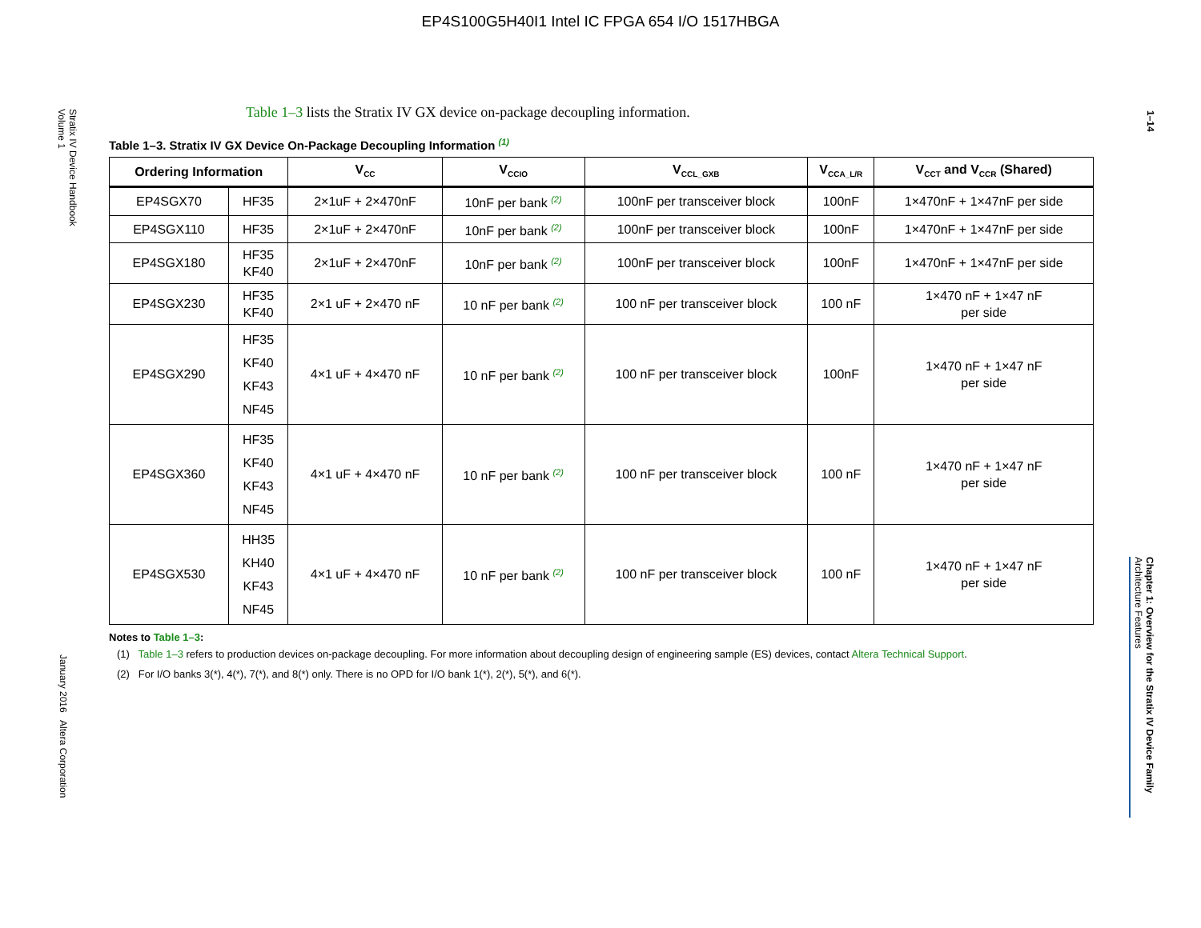EP4S100G5H40I1 Intel IC FPGA 654 I/O 1517HBGA
Stratix IV Device Handbook
Volume 1
January 2016 Altera Corporation
1–14
Chapter 1: Overview for the Stratix IV Device Family
Architecture Features
Table 1–3 lists the Stratix IV GX device on-package decoupling information.
Table 1–3. Stratix IV GX Device On-Package Decoupling Information <sup>(1)</sup>
| Ordering Information | | V<sub>CC</sub> | V<sub>CCIO</sub> | V<sub>CCL_GXB</sub> | V<sub>CCA_L/R</sub> | V<sub>CCT</sub> and V<sub>CCR</sub> (Shared) |
| --- | --- | --- | --- | --- | --- | --- |
| EP4SGX70 | HF35 | 2×1uF + 2×470nF | 10nF per bank <sup>(2)</sup> | 100nF per transceiver block | 100nF | 1×470nF + 1×47nF per side |
| EP4SGX110 | HF35 | 2×1uF + 2×470nF | 10nF per bank <sup>(2)</sup> | 100nF per transceiver block | 100nF | 1×470nF + 1×47nF per side |
| EP4SGX180 | HF35 KF40 | 2×1uF + 2×470nF | 10nF per bank <sup>(2)</sup> | 100nF per transceiver block | 100nF | 1×470nF + 1×47nF per side |
| EP4SGX230 | HF35 KF40 | 2×1 uF + 2×470 nF | 10 nF per bank <sup>(2)</sup> | 100 nF per transceiver block | 100 nF | 1×470 nF + 1×47 nF per side |
| EP4SGX290 | HF35 KF40 KF43 NF45 | 4×1 uF + 4×470 nF | 10 nF per bank <sup>(2)</sup> | 100 nF per transceiver block | 100nF | 1×470 nF + 1×47 nF per side |
| EP4SGX360 | HF35 KF40 KF43 NF45 | 4×1 uF + 4×470 nF | 10 nF per bank <sup>(2)</sup> | 100 nF per transceiver block | 100 nF | 1×470 nF + 1×47 nF per side |
| EP4SGX530 | HH35 KH40 KF43 NF45 | 4×1 uF + 4×470 nF | 10 nF per bank <sup>(2)</sup> | 100 nF per transceiver block | 100 nF | 1×470 nF + 1×47 nF per side |
Notes to Table 1–3:
(1) Table 1–3 refers to production devices on-package decoupling. For more information about decoupling design of engineering sample (ES) devices, contact Altera Technical Support.
(2) For I/O banks 3(*), 4(*), 7(*), and 8(*) only. There is no OPD for I/O bank 1(*), 2(*), 5(*), and 6(*).